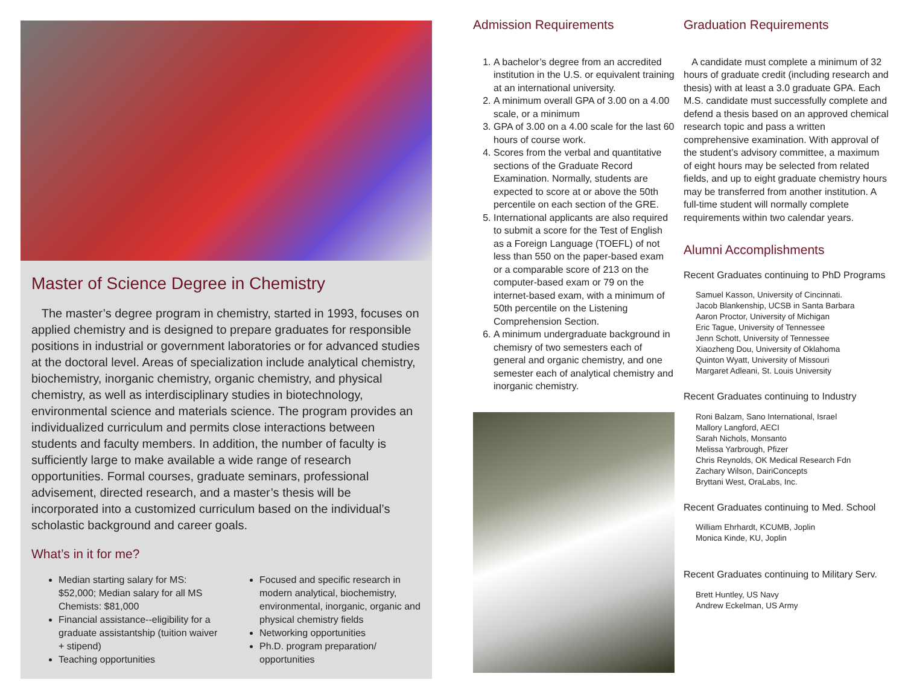Master of Science Degree in Chemistry
The master’s degree program in chemistry, started in 1993, focuses on applied chemistry and is designed to prepare graduates for responsible positions in industrial or government laboratories or for advanced studies at the doctoral level. Areas of specialization include analytical chemistry, biochemistry, inorganic chemistry, organic chemistry, and physical chemistry, as well as interdisciplinary studies in biotechnology, environmental science and materials science. The program provides an individualized curriculum and permits close interactions between students and faculty members. In addition, the number of faculty is sufficiently large to make available a wide range of research opportunities. Formal courses, graduate seminars, professional advisement, directed research, and a master’s thesis will be incorporated into a customized curriculum based on the individual’s scholastic background and career goals.
What’s in it for me?
Median starting salary for MS: $52,000; Median salary for all MS Chemists: $81,000
Financial assistance--eligibility for a graduate assistantship (tuition waiver + stipend)
Teaching opportunities
Focused and specific research in modern analytical, biochemistry, environmental, inorganic, organic and physical chemistry fields
Networking opportunities
Ph.D. program preparation/ opportunities
Admission Requirements
1. A bachelor’s degree from an accredited institution in the U.S. or equivalent training at an international university.
2. A minimum overall GPA of 3.00 on a 4.00 scale, or a minimum
3. GPA of 3.00 on a 4.00 scale for the last 60 hours of course work.
4. Scores from the verbal and quantitative sections of the Graduate Record Examination. Normally, students are expected to score at or above the 50th percentile on each section of the GRE.
5. International applicants are also required to submit a score for the Test of English as a Foreign Language (TOEFL) of not less than 550 on the paper-based exam or a comparable score of 213 on the computer-based exam or 79 on the internet-based exam, with a minimum of 50th percentile on the Listening Comprehension Section.
6. A minimum undergraduate background in chemisry of two semesters each of general and organic chemistry, and one semester each of analytical chemistry and inorganic chemistry.
Graduation Requirements
A candidate must complete a minimum of 32 hours of graduate credit (including research and thesis) with at least a 3.0 graduate GPA. Each M.S. candidate must successfully complete and defend a thesis based on an approved chemical research topic and pass a written comprehensive examination. With approval of the student’s advisory committee, a maximum of eight hours may be selected from related fields, and up to eight graduate chemistry hours may be transferred from another institution. A full-time student will normally complete requirements within two calendar years.
Alumni Accomplishments
Recent Graduates continuing to PhD Programs
Samuel Kasson, University of Cincinnati.
Jacob Blankenship, UCSB in Santa Barbara
Aaron Proctor, University of Michigan
Eric Tague, University of Tennessee
Jenn Schott, University of Tennessee
Xiaozheng Dou, University of Oklahoma
Quinton Wyatt, University of Missouri
Margaret Adleani, St. Louis University
Recent Graduates continuing to Industry
Roni Balzam, Sano International, Israel
Mallory Langford, AECI
Sarah Nichols, Monsanto
Melissa Yarbrough, Pfizer
Chris Reynolds, OK Medical Research Fdn
Zachary Wilson, DairiConcepts
Bryttani West, OraLabs, Inc.
Recent Graduates continuing to Med. School
William Ehrhardt, KCUMB, Joplin
Monica Kinde, KU, Joplin
Recent Graduates continuing to Military Serv.
Brett Huntley, US Navy
Andrew Eckelman, US Army